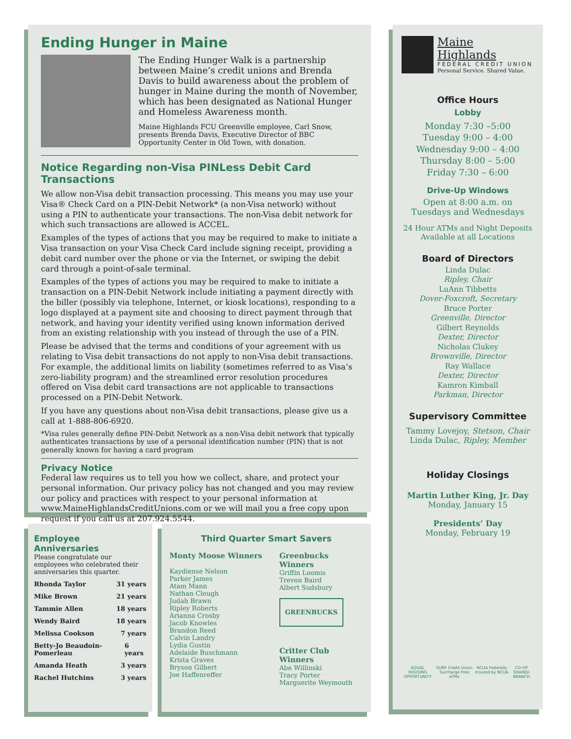Ending Hunger in Maine
The Ending Hunger Walk is a partnership between Maine’s credit unions and Brenda Davis to build awareness about the problem of hunger in Maine during the month of November, which has been designated as National Hunger and Homeless Awareness month.
Maine Highlands FCU Greenville employee, Carl Snow, presents Brenda Davis, Executive Director of BBC Opportunity Center in Old Town, with donation.
Notice Regarding non-Visa PINLess Debit Card Transactions
We allow non-Visa debit transaction processing. This means you may use your Visa® Check Card on a PIN-Debit Network* (a non-Visa network) without using a PIN to authenticate your transactions. The non-Visa debit network for which such transactions are allowed is ACCEL.
Examples of the types of actions that you may be required to make to initiate a Visa transaction on your Visa Check Card include signing receipt, providing a debit card number over the phone or via the Internet, or swiping the debit card through a point-of-sale terminal.
Examples of the types of actions you may be required to make to initiate a transaction on a PIN-Debit Network include initiating a payment directly with the biller (possibly via telephone, Internet, or kiosk locations), responding to a logo displayed at a payment site and choosing to direct payment through that network, and having your identity verified using known information derived from an existing relationship with you instead of through the use of a PIN.
Please be advised that the terms and conditions of your agreement with us relating to Visa debit transactions do not apply to non-Visa debit transactions. For example, the additional limits on liability (sometimes referred to as Visa’s zero-liability program) and the streamlined error resolution procedures offered on Visa debit card transactions are not applicable to transactions processed on a PIN-Debit Network.
If you have any questions about non-Visa debit transactions, please give us a call at 1-888-806-6920.
*Visa rules generally define PIN-Debit Network as a non-Visa debit network that typically authenticates transactions by use of a personal identification number (PIN) that is not generally known for having a card program
Privacy Notice
Federal law requires us to tell you how we collect, share, and protect your personal information. Our privacy policy has not changed and you may review our policy and practices with respect to your personal information at www.MaineHighlandsCreditUnions.com or we will mail you a free copy upon request if you call us at 207.924.5544.
Employee Anniversaries
Please congratulate our employees who celebrated their anniversaries this quarter.
Rhonda Taylor 31 years
Mike Brown 21 years
Tammie Allen 18 years
Wendy Baird 18 years
Melissa Cookson 7 years
Betty-Jo Beaudoin-Pomerleau 6 years
Amanda Heath 3 years
Rachel Hutchins 3 years
Third Quarter Smart Savers
Monty Moose Winners
Kaydiense Nelson
Parker James
Atam Mann
Nathan Clough
Judah Brawn
Ripley Roberts
Arianna Crosby
Jacob Knowles
Brandon Reed
Calvin Landry
Lydia Gustin
Adelaide Buschmann
Krista Graves
Bryson Gilbert
Joe Haffenreffer
Greenbucks Winners
Griffin Loomis
Trevon Baird
Albert Sudsbury
GREENBUCKS
Critter Club Winners
Abe Willinski
Tracy Porter
Marguerite Weymouth
Maine Highlands
FEDERAL CREDIT UNION
Personal Service. Shared Value.
Office Hours
Lobby
Monday 7:30 –5:00
Tuesday 9:00 – 4:00
Wednesday 9:00 – 4:00
Thursday 8:00 – 5:00
Friday 7:30 – 6:00
Drive-Up Windows
Open at 8:00 a.m. on
Tuesdays and Wednesdays
24 Hour ATMs and Night Deposits
Available at all Locations
Board of Directors
Linda Dulac
Ripley, Chair
LuAnn Tibbetts
Dover-Foxcroft, Secretary
Bruce Porter
Greenville, Director
Gilbert Reynolds
Dexter, Director
Nicholas Clukey
Brownville, Director
Ray Wallace
Dexter, Director
Kamron Kimball
Parkman, Director
Supervisory Committee
Tammy Lovejoy, Stetson, Chair
Linda Dulac, Ripley, Member
Holiday Closings
Martin Luther King, Jr. Day
Monday, January 15
Presidents’ Day
Monday, February 19
EQUAL HOUSING OPPORTUNITY SURF Credit Union Surcharge Free ATMs NCUA Federally Insured by NCUA CO-OP SHARED BRANCH